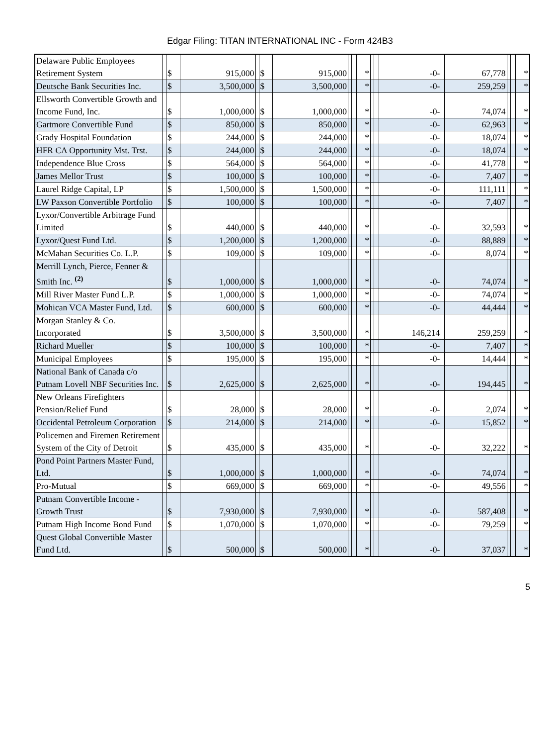Edgar Filing: TITAN INTERNATIONAL INC - Form 424B3
| Delaware Public Employees Retirement System | | $ | 915,000 | | $ | 915,000 | | | * | | | -0- | | 67,778 | | | * |
| Deutsche Bank Securities Inc. | | $ | 3,500,000 | | $ | 3,500,000 | | | * | | | -0- | | 259,259 | | | * |
| Ellsworth Convertible Growth and Income Fund, Inc. | | $ | 1,000,000 | | $ | 1,000,000 | | | * | | | -0- | | 74,074 | | | * |
| Gartmore Convertible Fund | | $ | 850,000 | | $ | 850,000 | | | * | | | -0- | | 62,963 | | | * |
| Grady Hospital Foundation | | $ | 244,000 | | $ | 244,000 | | | * | | | -0- | | 18,074 | | | * |
| HFR CA Opportunity Mst. Trst. | | $ | 244,000 | | $ | 244,000 | | | * | | | -0- | | 18,074 | | | * |
| Independence Blue Cross | | $ | 564,000 | | $ | 564,000 | | | * | | | -0- | | 41,778 | | | * |
| James Mellor Trust | | $ | 100,000 | | $ | 100,000 | | | * | | | -0- | | 7,407 | | | * |
| Laurel Ridge Capital, LP | | $ | 1,500,000 | | $ | 1,500,000 | | | * | | | -0- | | 111,111 | | | * |
| LW Paxson Convertible Portfolio | | $ | 100,000 | | $ | 100,000 | | | * | | | -0- | | 7,407 | | | * |
| Lyxor/Convertible Arbitrage Fund Limited | | $ | 440,000 | | $ | 440,000 | | | * | | | -0- | | 32,593 | | | * |
| Lyxor/Quest Fund Ltd. | | $ | 1,200,000 | | $ | 1,200,000 | | | * | | | -0- | | 88,889 | | | * |
| McMahan Securities Co. L.P. | | $ | 109,000 | | $ | 109,000 | | | * | | | -0- | | 8,074 | | | * |
| Merrill Lynch, Pierce, Fenner & Smith Inc. <sup>(2)</sup> | | $ | 1,000,000 | | $ | 1,000,000 | | | * | | | -0- | | 74,074 | | | * |
| Mill River Master Fund L.P. | | $ | 1,000,000 | | $ | 1,000,000 | | | * | | | -0- | | 74,074 | | | * |
| Mohican VCA Master Fund, Ltd. | | $ | 600,000 | | $ | 600,000 | | | * | | | -0- | | 44,444 | | | * |
| Morgan Stanley & Co. Incorporated | | $ | 3,500,000 | | $ | 3,500,000 | | | * | | | 146,214 | | 259,259 | | | * |
| Richard Mueller | | $ | 100,000 | | $ | 100,000 | | | * | | | -0- | | 7,407 | | | * |
| Municipal Employees | | $ | 195,000 | | $ | 195,000 | | | * | | | -0- | | 14,444 | | | * |
| National Bank of Canada c/o Putnam Lovell NBF Securities Inc. | | $ | 2,625,000 | | $ | 2,625,000 | | | * | | | -0- | | 194,445 | | | * |
| New Orleans Firefighters Pension/Relief Fund | | $ | 28,000 | | $ | 28,000 | | | * | | | -0- | | 2,074 | | | * |
| Occidental Petroleum Corporation | | $ | 214,000 | | $ | 214,000 | | | * | | | -0- | | 15,852 | | | * |
| Policemen and Firemen Retirement System of the City of Detroit | | $ | 435,000 | | $ | 435,000 | | | * | | | -0- | | 32,222 | | | * |
| Pond Point Partners Master Fund, Ltd. | | $ | 1,000,000 | | $ | 1,000,000 | | | * | | | -0- | | 74,074 | | | * |
| Pro-Mutual | | $ | 669,000 | | $ | 669,000 | | | * | | | -0- | | 49,556 | | | * |
| Putnam Convertible Income - Growth Trust | | $ | 7,930,000 | | $ | 7,930,000 | | | * | | | -0- | | 587,408 | | | * |
| Putnam High Income Bond Fund | | $ | 1,070,000 | | $ | 1,070,000 | | | * | | | -0- | | 79,259 | | | * |
| Quest Global Convertible Master Fund Ltd. | | $ | 500,000 | | $ | 500,000 | | | * | | | -0- | | 37,037 | | | * |
5